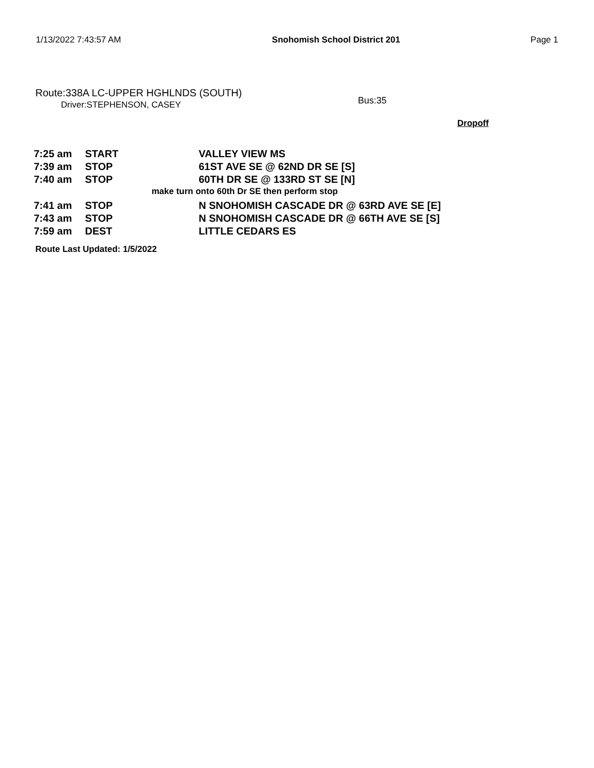1/13/2022 7:43:57 AM Snohomish School District 201 Page 1
Route:338A LC-UPPER HGHLNDS (SOUTH)
Driver:STEPHENSON, CASEY
Bus:35
Dropoff
| 7:25 am | START | VALLEY VIEW MS |
| 7:39 am | STOP | 61ST AVE SE @ 62ND DR SE [S] |
| 7:40 am | STOP | 60TH DR SE @ 133RD ST SE [N] |
| make turn onto 60th Dr SE then perform stop | | |
| 7:41 am | STOP | N SNOHOMISH CASCADE DR @ 63RD AVE SE [E] |
| 7:43 am | STOP | N SNOHOMISH CASCADE DR @ 66TH AVE SE [S] |
| 7:59 am | DEST | LITTLE CEDARS ES |
Route Last Updated: 1/5/2022